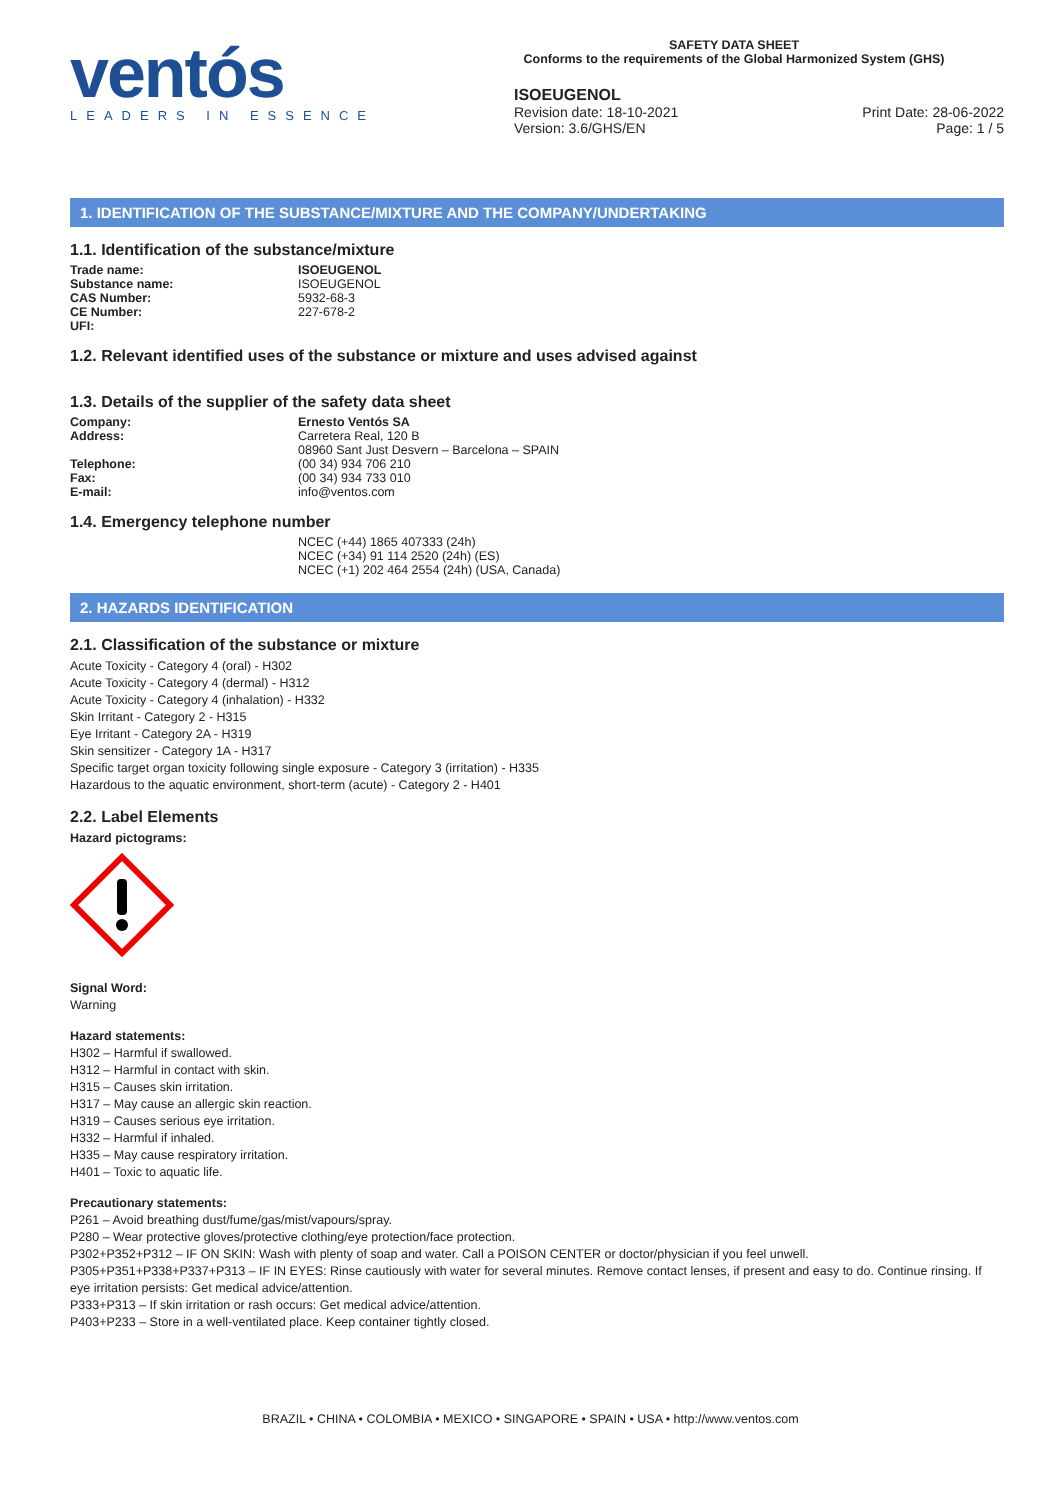ventós
LEADERS IN ESSENCE
SAFETY DATA SHEET
Conforms to the requirements of the Global Harmonized System (GHS)
ISOEUGENOL
Revision date: 18-10-2021
Version: 3.6/GHS/EN Print Date: 28-06-2022
Page: 1 / 5
1. IDENTIFICATION OF THE SUBSTANCE/MIXTURE AND THE COMPANY/UNDERTAKING
1.1. Identification of the substance/mixture
Trade name: ISOEUGENOL
Substance name: ISOEUGENOL
CAS Number: 5932-68-3
CE Number: 227-678-2
UFI:
1.2. Relevant identified uses of the substance or mixture and uses advised against
1.3. Details of the supplier of the safety data sheet
Company: Ernesto Ventós SA
Address: Carretera Real, 120 B
08960 Sant Just Desvern – Barcelona – SPAIN
Telephone: (00 34) 934 706 210
Fax: (00 34) 934 733 010
E-mail: info@ventos.com
1.4. Emergency telephone number
NCEC (+44) 1865 407333 (24h)
NCEC (+34) 91 114 2520 (24h) (ES)
NCEC (+1) 202 464 2554 (24h) (USA, Canada)
2. HAZARDS IDENTIFICATION
2.1. Classification of the substance or mixture
Acute Toxicity - Category 4 (oral) - H302
Acute Toxicity - Category 4 (dermal) - H312
Acute Toxicity - Category 4 (inhalation) - H332
Skin Irritant - Category 2 - H315
Eye Irritant - Category 2A - H319
Skin sensitizer - Category 1A - H317
Specific target organ toxicity following single exposure - Category 3 (irritation) - H335
Hazardous to the aquatic environment, short-term (acute) - Category 2 - H401
2.2. Label Elements
Hazard pictograms:
Signal Word:
Warning
Hazard statements:
H302 – Harmful if swallowed.
H312 – Harmful in contact with skin.
H315 – Causes skin irritation.
H317 – May cause an allergic skin reaction.
H319 – Causes serious eye irritation.
H332 – Harmful if inhaled.
H335 – May cause respiratory irritation.
H401 – Toxic to aquatic life.
Precautionary statements:
P261 – Avoid breathing dust/fume/gas/mist/vapours/spray.
P280 – Wear protective gloves/protective clothing/eye protection/face protection.
P302+P352+P312 – IF ON SKIN: Wash with plenty of soap and water. Call a POISON CENTER or doctor/physician if you feel unwell.
P305+P351+P338+P337+P313 – IF IN EYES: Rinse cautiously with water for several minutes. Remove contact lenses, if present and easy to do. Continue rinsing. If eye irritation persists: Get medical advice/attention.
P333+P313 – If skin irritation or rash occurs: Get medical advice/attention.
P403+P233 – Store in a well-ventilated place. Keep container tightly closed.
BRAZIL • CHINA • COLOMBIA • MEXICO • SINGAPORE • SPAIN • USA • http://www.ventos.com